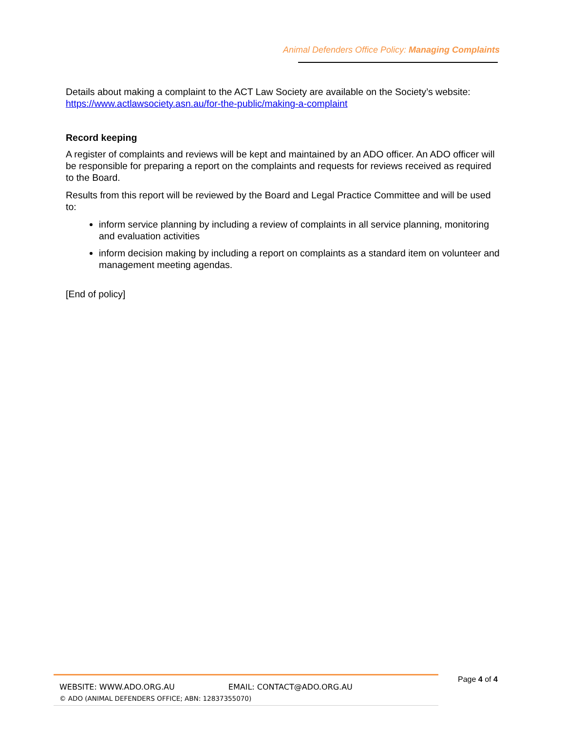Animal Defenders Office Policy: Managing Complaints
Details about making a complaint to the ACT Law Society are available on the Society’s website: https://www.actlawsociety.asn.au/for-the-public/making-a-complaint
Record keeping
A register of complaints and reviews will be kept and maintained by an ADO officer. An ADO officer will be responsible for preparing a report on the complaints and requests for reviews received as required to the Board.
Results from this report will be reviewed by the Board and Legal Practice Committee and will be used to:
inform service planning by including a review of complaints in all service planning, monitoring and evaluation activities
inform decision making by including a report on complaints as a standard item on volunteer and management meeting agendas.
[End of policy]
WEBSITE: WWW.ADO.ORG.AU EMAIL: CONTACT@ADO.ORG.AU
© ADO (ANIMAL DEFENDERS OFFICE; ABN: 12837355070)
Page 4 of 4